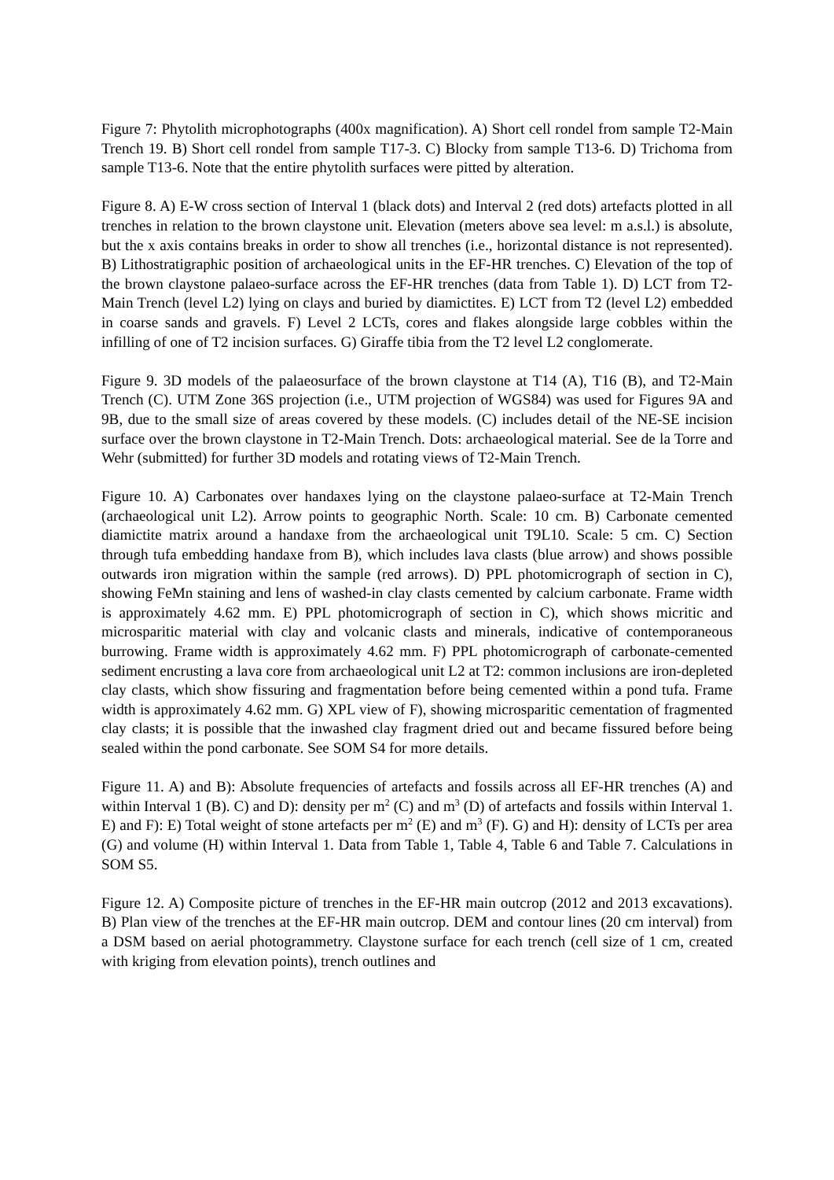Figure 7: Phytolith microphotographs (400x magnification). A) Short cell rondel from sample T2-Main Trench 19. B) Short cell rondel from sample T17-3. C) Blocky from sample T13-6. D) Trichoma from sample T13-6. Note that the entire phytolith surfaces were pitted by alteration.
Figure 8. A) E-W cross section of Interval 1 (black dots) and Interval 2 (red dots) artefacts plotted in all trenches in relation to the brown claystone unit. Elevation (meters above sea level: m a.s.l.) is absolute, but the x axis contains breaks in order to show all trenches (i.e., horizontal distance is not represented). B) Lithostratigraphic position of archaeological units in the EF-HR trenches. C) Elevation of the top of the brown claystone palaeo-surface across the EF-HR trenches (data from Table 1). D) LCT from T2-Main Trench (level L2) lying on clays and buried by diamictites. E) LCT from T2 (level L2) embedded in coarse sands and gravels. F) Level 2 LCTs, cores and flakes alongside large cobbles within the infilling of one of T2 incision surfaces. G) Giraffe tibia from the T2 level L2 conglomerate.
Figure 9. 3D models of the palaeosurface of the brown claystone at T14 (A), T16 (B), and T2-Main Trench (C). UTM Zone 36S projection (i.e., UTM projection of WGS84) was used for Figures 9A and 9B, due to the small size of areas covered by these models. (C) includes detail of the NE-SE incision surface over the brown claystone in T2-Main Trench. Dots: archaeological material. See de la Torre and Wehr (submitted) for further 3D models and rotating views of T2-Main Trench.
Figure 10. A) Carbonates over handaxes lying on the claystone palaeo-surface at T2-Main Trench (archaeological unit L2). Arrow points to geographic North. Scale: 10 cm. B) Carbonate cemented diamictite matrix around a handaxe from the archaeological unit T9L10. Scale: 5 cm. C) Section through tufa embedding handaxe from B), which includes lava clasts (blue arrow) and shows possible outwards iron migration within the sample (red arrows). D) PPL photomicrograph of section in C), showing FeMn staining and lens of washed-in clay clasts cemented by calcium carbonate. Frame width is approximately 4.62 mm. E) PPL photomicrograph of section in C), which shows micritic and microsparitic material with clay and volcanic clasts and minerals, indicative of contemporaneous burrowing. Frame width is approximately 4.62 mm. F) PPL photomicrograph of carbonate-cemented sediment encrusting a lava core from archaeological unit L2 at T2: common inclusions are iron-depleted clay clasts, which show fissuring and fragmentation before being cemented within a pond tufa. Frame width is approximately 4.62 mm. G) XPL view of F), showing microsparitic cementation of fragmented clay clasts; it is possible that the inwashed clay fragment dried out and became fissured before being sealed within the pond carbonate. See SOM S4 for more details.
Figure 11. A) and B): Absolute frequencies of artefacts and fossils across all EF-HR trenches (A) and within Interval 1 (B). C) and D): density per m<sup>2</sup> (C) and m<sup>3</sup> (D) of artefacts and fossils within Interval 1. E) and F): E) Total weight of stone artefacts per m<sup>2</sup> (E) and m<sup>3</sup> (F). G) and H): density of LCTs per area (G) and volume (H) within Interval 1. Data from Table 1, Table 4, Table 6 and Table 7. Calculations in SOM S5.
Figure 12. A) Composite picture of trenches in the EF-HR main outcrop (2012 and 2013 excavations). B) Plan view of the trenches at the EF-HR main outcrop. DEM and contour lines (20 cm interval) from a DSM based on aerial photogrammetry. Claystone surface for each trench (cell size of 1 cm, created with kriging from elevation points), trench outlines and